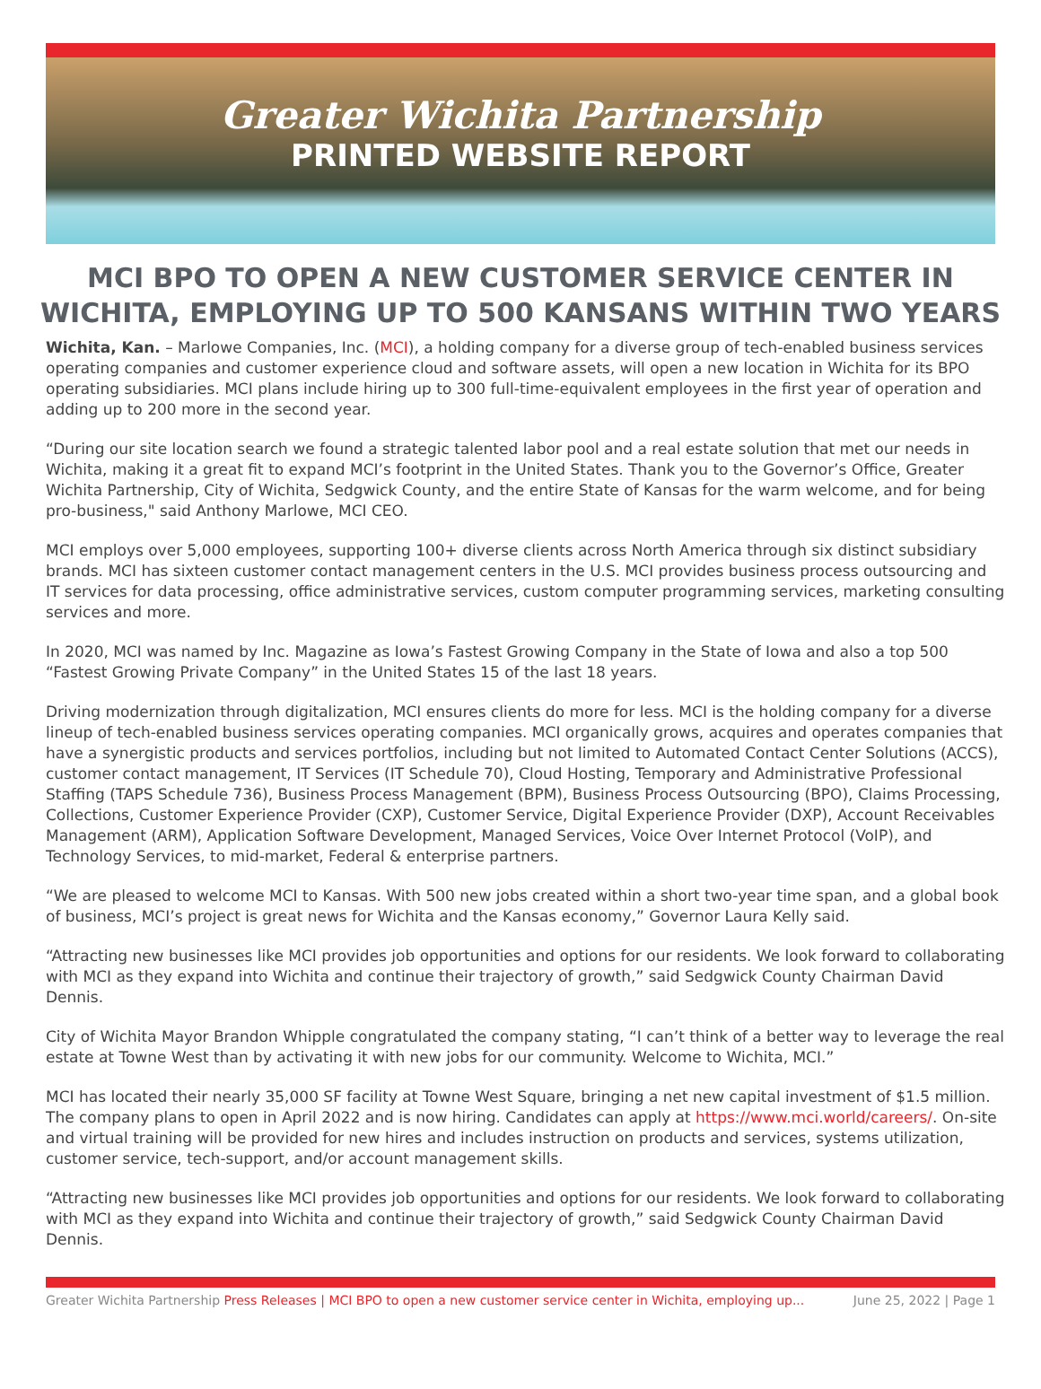Greater Wichita Partnership
PRINTED WEBSITE REPORT
MCI BPO TO OPEN A NEW CUSTOMER SERVICE CENTER IN WICHITA, EMPLOYING UP TO 500 KANSANS WITHIN TWO YEARS
Wichita, Kan. – Marlowe Companies, Inc. (MCI), a holding company for a diverse group of tech-enabled business services operating companies and customer experience cloud and software assets, will open a new location in Wichita for its BPO operating subsidiaries. MCI plans include hiring up to 300 full-time-equivalent employees in the first year of operation and adding up to 200 more in the second year.
“During our site location search we found a strategic talented labor pool and a real estate solution that met our needs in Wichita, making it a great fit to expand MCI’s footprint in the United States. Thank you to the Governor’s Office, Greater Wichita Partnership, City of Wichita, Sedgwick County, and the entire State of Kansas for the warm welcome, and for being pro-business," said Anthony Marlowe, MCI CEO.
MCI employs over 5,000 employees, supporting 100+ diverse clients across North America through six distinct subsidiary brands. MCI has sixteen customer contact management centers in the U.S. MCI provides business process outsourcing and IT services for data processing, office administrative services, custom computer programming services, marketing consulting services and more.
In 2020, MCI was named by Inc. Magazine as Iowa’s Fastest Growing Company in the State of Iowa and also a top 500 “Fastest Growing Private Company” in the United States 15 of the last 18 years.
Driving modernization through digitalization, MCI ensures clients do more for less. MCI is the holding company for a diverse lineup of tech-enabled business services operating companies. MCI organically grows, acquires and operates companies that have a synergistic products and services portfolios, including but not limited to Automated Contact Center Solutions (ACCS), customer contact management, IT Services (IT Schedule 70), Cloud Hosting, Temporary and Administrative Professional Staffing (TAPS Schedule 736), Business Process Management (BPM), Business Process Outsourcing (BPO), Claims Processing, Collections, Customer Experience Provider (CXP), Customer Service, Digital Experience Provider (DXP), Account Receivables Management (ARM), Application Software Development, Managed Services, Voice Over Internet Protocol (VoIP), and Technology Services, to mid-market, Federal & enterprise partners.
“We are pleased to welcome MCI to Kansas. With 500 new jobs created within a short two-year time span, and a global book of business, MCI’s project is great news for Wichita and the Kansas economy,” Governor Laura Kelly said.
“Attracting new businesses like MCI provides job opportunities and options for our residents. We look forward to collaborating with MCI as they expand into Wichita and continue their trajectory of growth,” said Sedgwick County Chairman David Dennis.
City of Wichita Mayor Brandon Whipple congratulated the company stating, “I can’t think of a better way to leverage the real estate at Towne West than by activating it with new jobs for our community. Welcome to Wichita, MCI.”
MCI has located their nearly 35,000 SF facility at Towne West Square, bringing a net new capital investment of $1.5 million. The company plans to open in April 2022 and is now hiring. Candidates can apply at https://www.mci.world/careers/. On-site and virtual training will be provided for new hires and includes instruction on products and services, systems utilization, customer service, tech-support, and/or account management skills.
“Attracting new businesses like MCI provides job opportunities and options for our residents. We look forward to collaborating with MCI as they expand into Wichita and continue their trajectory of growth,” said Sedgwick County Chairman David Dennis.
Greater Wichita Partnership Press Releases | MCI BPO to open a new customer service center in Wichita, employing up... June 25, 2022 | Page 1